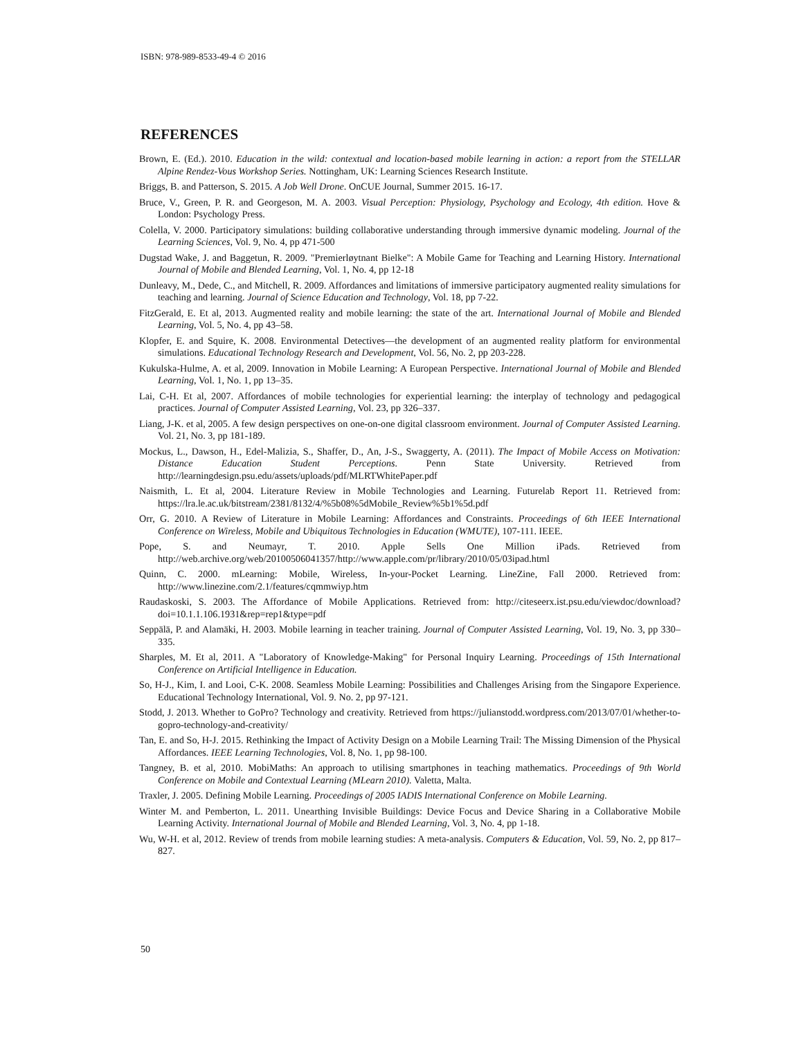ISBN: 978-989-8533-49-4 © 2016
REFERENCES
Brown, E. (Ed.). 2010. Education in the wild: contextual and location-based mobile learning in action: a report from the STELLAR Alpine Rendez-Vous Workshop Series. Nottingham, UK: Learning Sciences Research Institute.
Briggs, B. and Patterson, S. 2015. A Job Well Drone. OnCUE Journal, Summer 2015. 16-17.
Bruce, V., Green, P. R. and Georgeson, M. A. 2003. Visual Perception: Physiology, Psychology and Ecology, 4th edition. Hove & London: Psychology Press.
Colella, V. 2000. Participatory simulations: building collaborative understanding through immersive dynamic modeling. Journal of the Learning Sciences, Vol. 9, No. 4, pp 471-500
Dugstad Wake, J. and Baggetun, R. 2009. "Premierløytnant Bielke": A Mobile Game for Teaching and Learning History. International Journal of Mobile and Blended Learning, Vol. 1, No. 4, pp 12-18
Dunleavy, M., Dede, C., and Mitchell, R. 2009. Affordances and limitations of immersive participatory augmented reality simulations for teaching and learning. Journal of Science Education and Technology, Vol. 18, pp 7-22.
FitzGerald, E. Et al, 2013. Augmented reality and mobile learning: the state of the art. International Journal of Mobile and Blended Learning, Vol. 5, No. 4, pp 43–58.
Klopfer, E. and Squire, K. 2008. Environmental Detectives—the development of an augmented reality platform for environmental simulations. Educational Technology Research and Development, Vol. 56, No. 2, pp 203-228.
Kukulska-Hulme, A. et al, 2009. Innovation in Mobile Learning: A European Perspective. International Journal of Mobile and Blended Learning, Vol. 1, No. 1, pp 13–35.
Lai, C-H. Et al, 2007. Affordances of mobile technologies for experiential learning: the interplay of technology and pedagogical practices. Journal of Computer Assisted Learning, Vol. 23, pp 326–337.
Liang, J-K. et al, 2005. A few design perspectives on one-on-one digital classroom environment. Journal of Computer Assisted Learning. Vol. 21, No. 3, pp 181-189.
Mockus, L., Dawson, H., Edel-Malizia, S., Shaffer, D., An, J-S., Swaggerty, A. (2011). The Impact of Mobile Access on Motivation: Distance Education Student Perceptions. Penn State University. Retrieved from http://learningdesign.psu.edu/assets/uploads/pdf/MLRTWhitePaper.pdf
Naismith, L. Et al, 2004. Literature Review in Mobile Technologies and Learning. Futurelab Report 11. Retrieved from: https://lra.le.ac.uk/bitstream/2381/8132/4/%5b08%5dMobile_Review%5b1%5d.pdf
Orr, G. 2010. A Review of Literature in Mobile Learning: Affordances and Constraints. Proceedings of 6th IEEE International Conference on Wireless, Mobile and Ubiquitous Technologies in Education (WMUTE), 107-111. IEEE.
Pope, S. and Neumayr, T. 2010. Apple Sells One Million iPads. Retrieved from http://web.archive.org/web/20100506041357/http://www.apple.com/pr/library/2010/05/03ipad.html
Quinn, C. 2000. mLearning: Mobile, Wireless, In-your-Pocket Learning. LineZine, Fall 2000. Retrieved from: http://www.linezine.com/2.1/features/cqmmwiyp.htm
Raudaskoski, S. 2003. The Affordance of Mobile Applications. Retrieved from: http://citeseerx.ist.psu.edu/viewdoc/download?doi=10.1.1.106.1931&rep=rep1&type=pdf
Seppälä, P. and Alamäki, H. 2003. Mobile learning in teacher training. Journal of Computer Assisted Learning, Vol. 19, No. 3, pp 330–335.
Sharples, M. Et al, 2011. A "Laboratory of Knowledge-Making" for Personal Inquiry Learning. Proceedings of 15th International Conference on Artificial Intelligence in Education.
So, H-J., Kim, I. and Looi, C-K. 2008. Seamless Mobile Learning: Possibilities and Challenges Arising from the Singapore Experience. Educational Technology International, Vol. 9. No. 2, pp 97-121.
Stodd, J. 2013. Whether to GoPro? Technology and creativity. Retrieved from https://julianstodd.wordpress.com/2013/07/01/whether-to-gopro-technology-and-creativity/
Tan, E. and So, H-J. 2015. Rethinking the Impact of Activity Design on a Mobile Learning Trail: The Missing Dimension of the Physical Affordances. IEEE Learning Technologies, Vol. 8, No. 1, pp 98-100.
Tangney, B. et al, 2010. MobiMaths: An approach to utilising smartphones in teaching mathematics. Proceedings of 9th World Conference on Mobile and Contextual Learning (MLearn 2010). Valetta, Malta.
Traxler, J. 2005. Defining Mobile Learning. Proceedings of 2005 IADIS International Conference on Mobile Learning.
Winter M. and Pemberton, L. 2011. Unearthing Invisible Buildings: Device Focus and Device Sharing in a Collaborative Mobile Learning Activity. International Journal of Mobile and Blended Learning, Vol. 3, No. 4, pp 1-18.
Wu, W-H. et al, 2012. Review of trends from mobile learning studies: A meta-analysis. Computers & Education, Vol. 59, No. 2, pp 817–827.
50